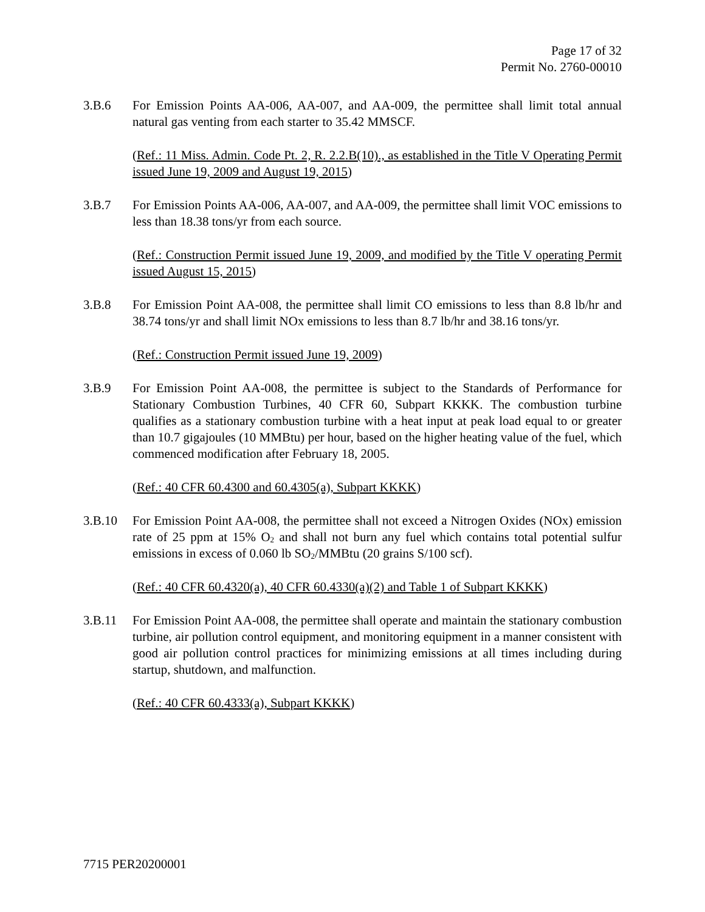Page 17 of 32
Permit No. 2760-00010
3.B.6 For Emission Points AA-006, AA-007, and AA-009, the permittee shall limit total annual natural gas venting from each starter to 35.42 MMSCF.
(Ref.: 11 Miss. Admin. Code Pt. 2, R. 2.2.B(10)., as established in the Title V Operating Permit issued June 19, 2009 and August 19, 2015)
3.B.7 For Emission Points AA-006, AA-007, and AA-009, the permittee shall limit VOC emissions to less than 18.38 tons/yr from each source.
(Ref.: Construction Permit issued June 19, 2009, and modified by the Title V operating Permit issued August 15, 2015)
3.B.8 For Emission Point AA-008, the permittee shall limit CO emissions to less than 8.8 lb/hr and 38.74 tons/yr and shall limit NOx emissions to less than 8.7 lb/hr and 38.16 tons/yr.
(Ref.: Construction Permit issued June 19, 2009)
3.B.9 For Emission Point AA-008, the permittee is subject to the Standards of Performance for Stationary Combustion Turbines, 40 CFR 60, Subpart KKKK. The combustion turbine qualifies as a stationary combustion turbine with a heat input at peak load equal to or greater than 10.7 gigajoules (10 MMBtu) per hour, based on the higher heating value of the fuel, which commenced modification after February 18, 2005.
(Ref.: 40 CFR 60.4300 and 60.4305(a), Subpart KKKK)
3.B.10 For Emission Point AA-008, the permittee shall not exceed a Nitrogen Oxides (NOx) emission rate of 25 ppm at 15% O<sub>2</sub> and shall not burn any fuel which contains total potential sulfur emissions in excess of 0.060 lb SO<sub>2</sub>/MMBtu (20 grains S/100 scf).
(Ref.: 40 CFR 60.4320(a), 40 CFR 60.4330(a)(2) and Table 1 of Subpart KKKK)
3.B.11 For Emission Point AA-008, the permittee shall operate and maintain the stationary combustion turbine, air pollution control equipment, and monitoring equipment in a manner consistent with good air pollution control practices for minimizing emissions at all times including during startup, shutdown, and malfunction.
(Ref.: 40 CFR 60.4333(a), Subpart KKKK)
7715 PER20200001